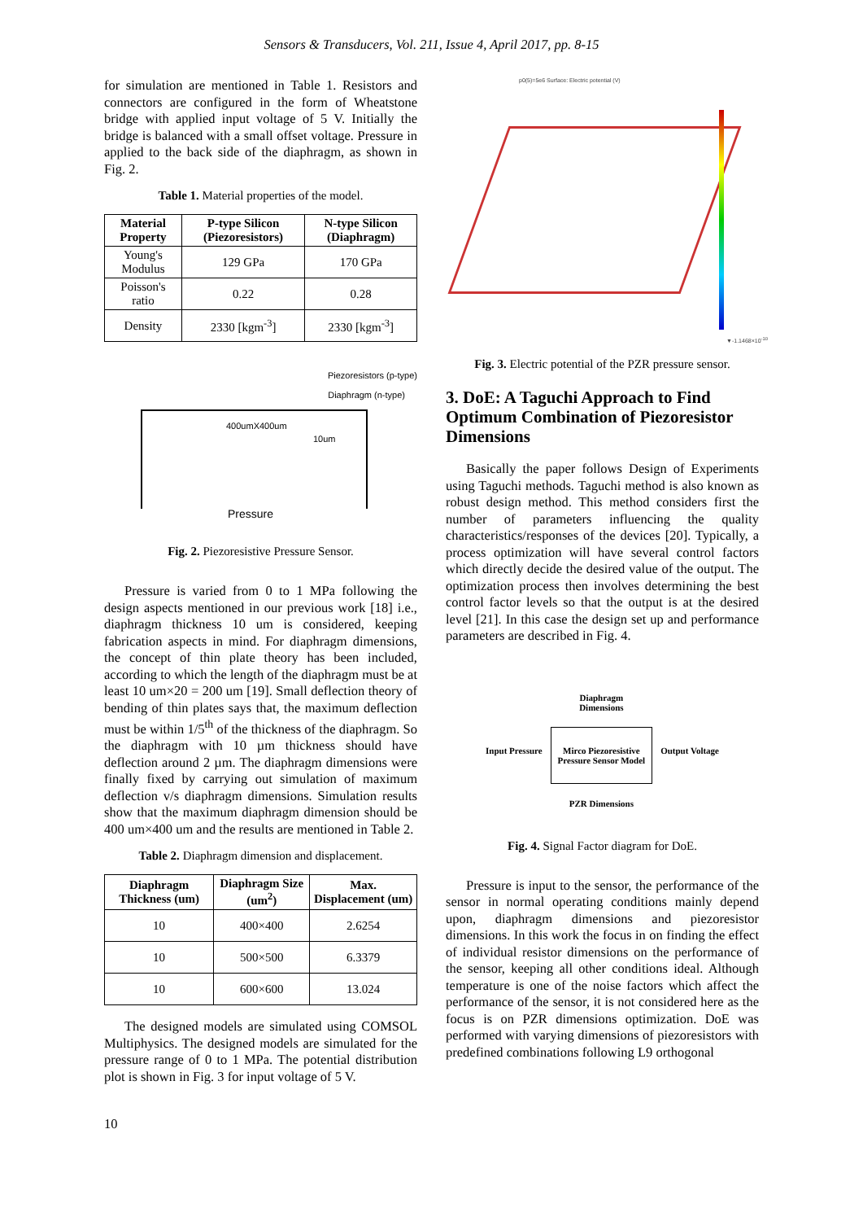Sensors & Transducers, Vol. 211, Issue 4, April 2017, pp. 8-15
for simulation are mentioned in Table 1. Resistors and connectors are configured in the form of Wheatstone bridge with applied input voltage of 5 V. Initially the bridge is balanced with a small offset voltage. Pressure in applied to the back side of the diaphragm, as shown in Fig. 2.
Table 1. Material properties of the model.
| Material Property | P-type Silicon (Piezoresistors) | N-type Silicon (Diaphragm) |
| --- | --- | --- |
| Young's Modulus | 129 GPa | 170 GPa |
| Poisson's ratio | 0.22 | 0.28 |
| Density | 2330 [kgm<sup>-3</sup>] | 2330 [kgm<sup>-3</sup>] |
Piezoresistors (p-type)
Diaphragm (n-type)
400umX400um
10um
Pressure
Fig. 2. Piezoresistive Pressure Sensor.
Pressure is varied from 0 to 1 MPa following the design aspects mentioned in our previous work [18] i.e., diaphragm thickness 10 um is considered, keeping fabrication aspects in mind. For diaphragm dimensions, the concept of thin plate theory has been included, according to which the length of the diaphragm must be at least 10 um×20 = 200 um [19]. Small deflection theory of bending of thin plates says that, the maximum deflection must be within 1/5<sup>th</sup> of the thickness of the diaphragm. So the diaphragm with 10 µm thickness should have deflection around 2 µm. The diaphragm dimensions were finally fixed by carrying out simulation of maximum deflection v/s diaphragm dimensions. Simulation results show that the maximum diaphragm dimension should be 400 um×400 um and the results are mentioned in Table 2.
Table 2. Diaphragm dimension and displacement.
| Diaphragm Thickness (um) | Diaphragm Size (um<sup>2</sup>) | Max. Displacement (um) |
| --- | --- | --- |
| 10 | 400×400 | 2.6254 |
| 10 | 500×500 | 6.3379 |
| 10 | 600×600 | 13.024 |
The designed models are simulated using COMSOL Multiphysics. The designed models are simulated for the pressure range of 0 to 1 MPa. The potential distribution plot is shown in Fig. 3 for input voltage of 5 V.
p0(5)=5e6 Surface: Electric potential (V)
▼-1.1468×10<sup>-10</sup>
Fig. 3. Electric potential of the PZR pressure sensor.
3. DoE: A Taguchi Approach to Find Optimum Combination of Piezoresistor Dimensions
Basically the paper follows Design of Experiments using Taguchi methods. Taguchi method is also known as robust design method. This method considers first the number of parameters influencing the quality characteristics/responses of the devices [20]. Typically, a process optimization will have several control factors which directly decide the desired value of the output. The optimization process then involves determining the best control factor levels so that the output is at the desired level [21]. In this case the design set up and performance parameters are described in Fig. 4.
Input Pressure
Diaphragm
Dimensions
Mirco Piezoresistive
Pressure Sensor Model
PZR Dimensions
Output Voltage
Fig. 4. Signal Factor diagram for DoE.
Pressure is input to the sensor, the performance of the sensor in normal operating conditions mainly depend upon, diaphragm dimensions and piezoresistor dimensions. In this work the focus in on finding the effect of individual resistor dimensions on the performance of the sensor, keeping all other conditions ideal. Although temperature is one of the noise factors which affect the performance of the sensor, it is not considered here as the focus is on PZR dimensions optimization. DoE was performed with varying dimensions of piezoresistors with predefined combinations following L9 orthogonal
10